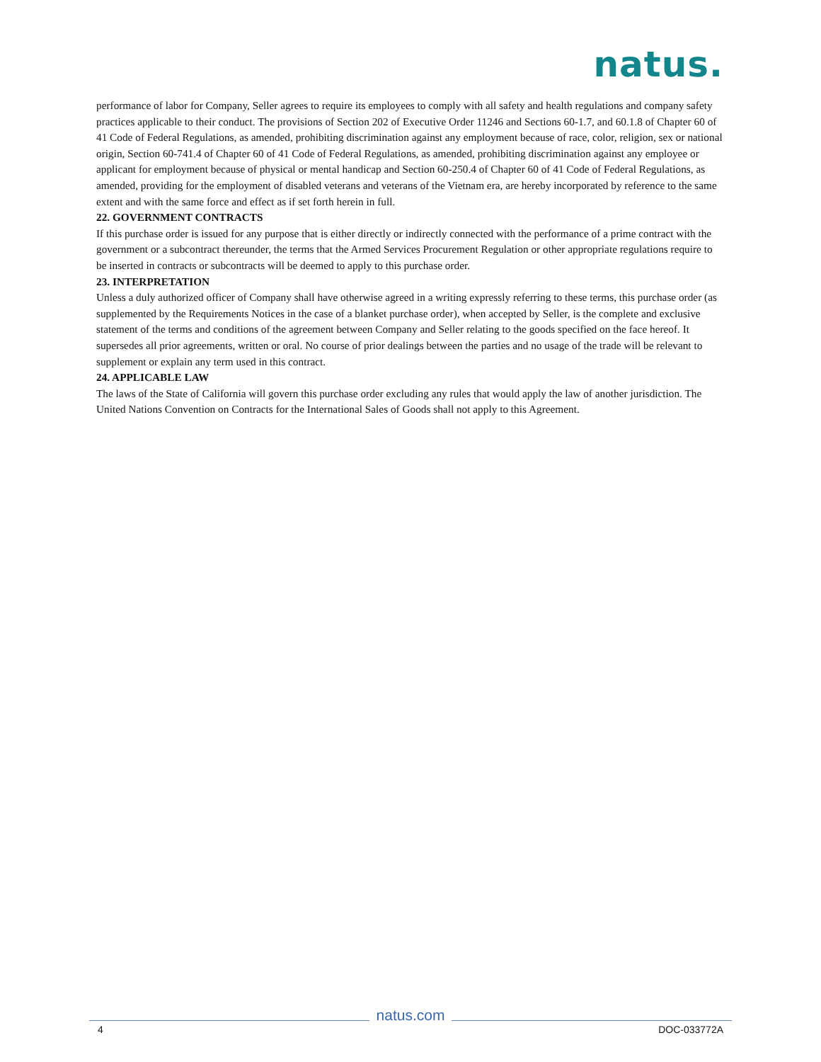natus.
performance of labor for Company, Seller agrees to require its employees to comply with all safety and health regulations and company safety practices applicable to their conduct. The provisions of Section 202 of Executive Order 11246 and Sections 60-1.7, and 60.1.8 of Chapter 60 of 41 Code of Federal Regulations, as amended, prohibiting discrimination against any employment because of race, color, religion, sex or national origin, Section 60-741.4 of Chapter 60 of 41 Code of Federal Regulations, as amended, prohibiting discrimination against any employee or applicant for employment because of physical or mental handicap and Section 60-250.4 of Chapter 60 of 41 Code of Federal Regulations, as amended, providing for the employment of disabled veterans and veterans of the Vietnam era, are hereby incorporated by reference to the same extent and with the same force and effect as if set forth herein in full.
22. GOVERNMENT CONTRACTS
If this purchase order is issued for any purpose that is either directly or indirectly connected with the performance of a prime contract with the government or a subcontract thereunder, the terms that the Armed Services Procurement Regulation or other appropriate regulations require to be inserted in contracts or subcontracts will be deemed to apply to this purchase order.
23. INTERPRETATION
Unless a duly authorized officer of Company shall have otherwise agreed in a writing expressly referring to these terms, this purchase order (as supplemented by the Requirements Notices in the case of a blanket purchase order), when accepted by Seller, is the complete and exclusive statement of the terms and conditions of the agreement between Company and Seller relating to the goods specified on the face hereof. It supersedes all prior agreements, written or oral. No course of prior dealings between the parties and no usage of the trade will be relevant to supplement or explain any term used in this contract.
24. APPLICABLE LAW
The laws of the State of California will govern this purchase order excluding any rules that would apply the law of another jurisdiction. The United Nations Convention on Contracts for the International Sales of Goods shall not apply to this Agreement.
natus.com
4 DOC-033772A